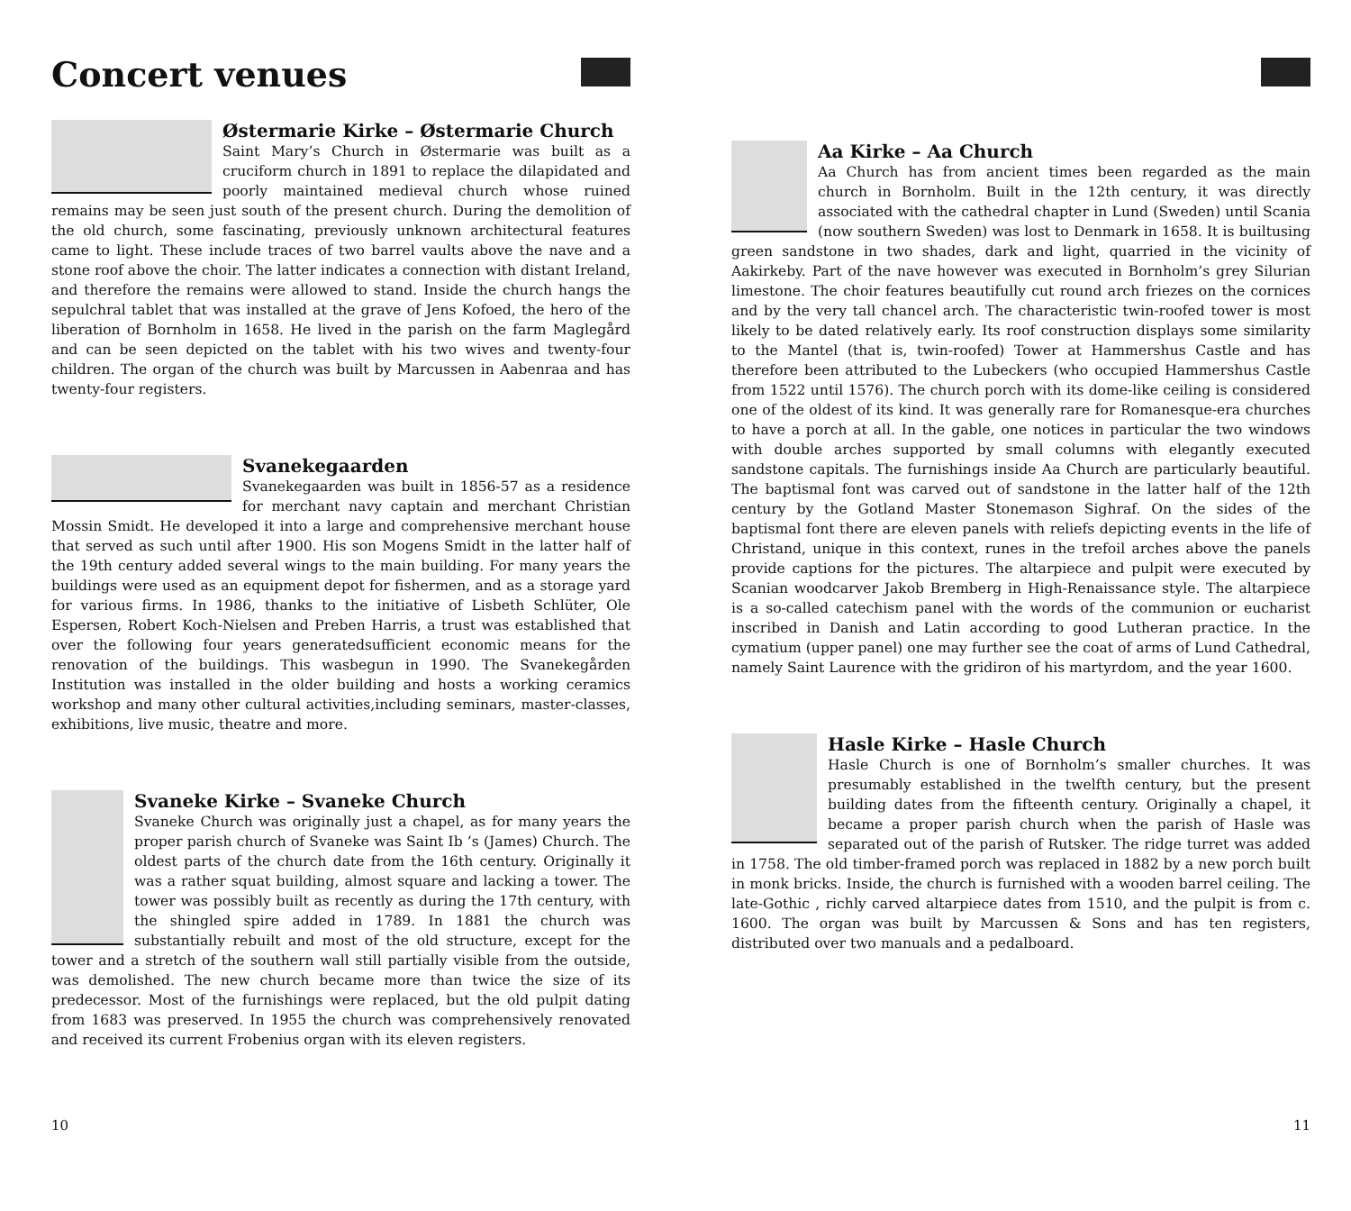Concert venues
Østermarie Kirke – Østermarie Church
Saint Mary’s Church in Østermarie was built as a cruciform church in 1891 to replace the dilapidated and poorly maintained medieval church whose ruined remains may be seen just south of the present church. During the demolition of the old church, some fascinating, previously unknown architectural features came to light. These include traces of two barrel vaults above the nave and a stone roof above the choir. The latter indicates a connection with distant Ireland, and therefore the remains were allowed to stand. Inside the church hangs the sepulchral tablet that was installed at the grave of Jens Kofoed, the hero of the liberation of Bornholm in 1658. He lived in the parish on the farm Maglegård and can be seen depicted on the tablet with his two wives and twenty-four children. The organ of the church was built by Marcussen in Aabenraa and has twenty-four registers.
Svanekegaarden
Svanekegaarden was built in 1856-57 as a residence for merchant navy captain and merchant Christian Mossin Smidt. He developed it into a large and comprehensive merchant house that served as such until after 1900. His son Mogens Smidt in the latter half of the 19th century added several wings to the main building. For many years the buildings were used as an equipment depot for fishermen, and as a storage yard for various firms. In 1986, thanks to the initiative of Lisbeth Schlüter, Ole Espersen, Robert Koch-Nielsen and Preben Harris, a trust was established that over the following four years generatedsufficient economic means for the renovation of the buildings. This wasbegun in 1990. The Svanekegården Institution was installed in the older building and hosts a working ceramics workshop and many other cultural activities,including seminars, master-classes, exhibitions, live music, theatre and more.
Svaneke Kirke – Svaneke Church
Svaneke Church was originally just a chapel, as for many years the proper parish church of Svaneke was Saint Ib ’s (James) Church. The oldest parts of the church date from the 16th century. Originally it was a rather squat building, almost square and lacking a tower. The tower was possibly built as recently as during the 17th century, with the shingled spire added in 1789. In 1881 the church was substantially rebuilt and most of the old structure, except for the tower and a stretch of the southern wall still partially visible from the outside, was demolished. The new church became more than twice the size of its predecessor. Most of the furnishings were replaced, but the old pulpit dating from 1683 was preserved. In 1955 the church was comprehensively renovated and received its current Frobenius organ with its eleven registers.
10
Aa Kirke – Aa Church
Aa Church has from ancient times been regarded as the main church in Bornholm. Built in the 12th century, it was directly associated with the cathedral chapter in Lund (Sweden) until Scania (now southern Sweden) was lost to Denmark in 1658. It is builtusing green sandstone in two shades, dark and light, quarried in the vicinity of Aakirkeby. Part of the nave however was executed in Bornholm’s grey Silurian limestone. The choir features beautifully cut round arch friezes on the cornices and by the very tall chancel arch. The characteristic twin-roofed tower is most likely to be dated relatively early. Its roof construction displays some similarity to the Mantel (that is, twin-roofed) Tower at Hammershus Castle and has therefore been attributed to the Lubeckers (who occupied Hammershus Castle from 1522 until 1576). The church porch with its dome-like ceiling is considered one of the oldest of its kind. It was generally rare for Romanesque-era churches to have a porch at all. In the gable, one notices in particular the two windows with double arches supported by small columns with elegantly executed sandstone capitals. The furnishings inside Aa Church are particularly beautiful. The baptismal font was carved out of sandstone in the latter half of the 12th century by the Gotland Master Stonemason Sighraf. On the sides of the baptismal font there are eleven panels with reliefs depicting events in the life of Christand, unique in this context, runes in the trefoil arches above the panels provide captions for the pictures. The altarpiece and pulpit were executed by Scanian woodcarver Jakob Bremberg in High-Renaissance style. The altarpiece is a so-called catechism panel with the words of the communion or eucharist inscribed in Danish and Latin according to good Lutheran practice. In the cymatium (upper panel) one may further see the coat of arms of Lund Cathedral, namely Saint Laurence with the gridiron of his martyrdom, and the year 1600.
Hasle Kirke – Hasle Church
Hasle Church is one of Bornholm’s smaller churches. It was presumably established in the twelfth century, but the present building dates from the fifteenth century. Originally a chapel, it became a proper parish church when the parish of Hasle was separated out of the parish of Rutsker. The ridge turret was added in 1758. The old timber-framed porch was replaced in 1882 by a new porch built in monk bricks. Inside, the church is furnished with a wooden barrel ceiling. The late-Gothic , richly carved altarpiece dates from 1510, and the pulpit is from c. 1600. The organ was built by Marcussen & Sons and has ten registers, distributed over two manuals and a pedalboard.
11